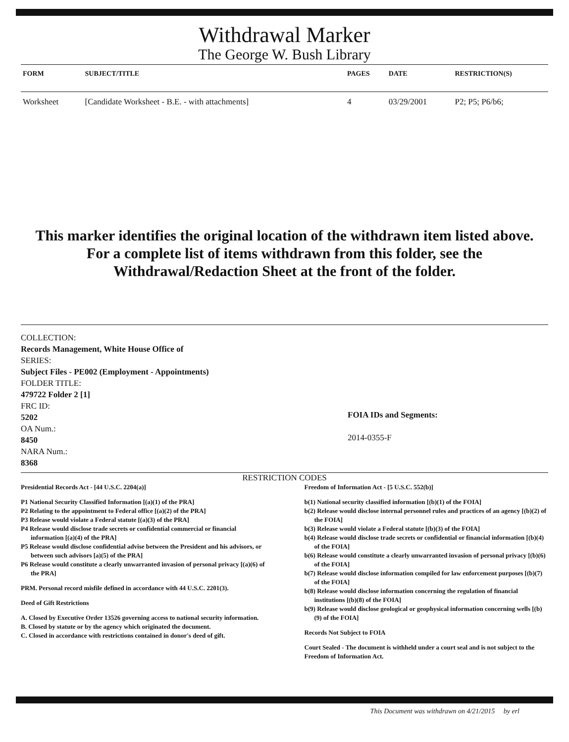Withdrawal Marker
The George W. Bush Library
| FORM | SUBJECT/TITLE | PAGES | DATE | RESTRICTION(S) |
| --- | --- | --- | --- | --- |
| Worksheet | [Candidate Worksheet - B.E. - with attachments] | 4 | 03/29/2001 | P2; P5; P6/b6; |
This marker identifies the original location of the withdrawn item listed above.
For a complete list of items withdrawn from this folder, see the
Withdrawal/Redaction Sheet at the front of the folder.
COLLECTION:
Records Management, White House Office of
SERIES:
Subject Files - PE002 (Employment - Appointments)
FOLDER TITLE:
479722 Folder 2 [1]
FRC ID:
5202
OA Num.:
8450
NARA Num.:
8368
FOIA IDs and Segments:
2014-0355-F
RESTRICTION CODES
Presidential Records Act - [44 U.S.C. 2204(a)]
P1 National Security Classified Information [(a)(1) of the PRA]
P2 Relating to the appointment to Federal office [(a)(2) of the PRA]
P3 Release would violate a Federal statute [(a)(3) of the PRA]
P4 Release would disclose trade secrets or confidential commercial or financial information [(a)(4) of the PRA]
P5 Release would disclose confidential advise between the President and his advisors, or between such advisors [a)(5) of the PRA]
P6 Release would constitute a clearly unwarranted invasion of personal privacy [(a)(6) of the PRA]
PRM. Personal record misfile defined in accordance with 44 U.S.C. 2201(3).
Deed of Gift Restrictions
A. Closed by Executive Order 13526 governing access to national security information.
B. Closed by statute or by the agency which originated the document.
C. Closed in accordance with restrictions contained in donor's deed of gift.
Freedom of Information Act - [5 U.S.C. 552(b)]
b(1) National security classified information [(b)(1) of the FOIA]
b(2) Release would disclose internal personnel rules and practices of an agency [(b)(2) of the FOIA]
b(3) Release would violate a Federal statute [(b)(3) of the FOIA]
b(4) Release would disclose trade secrets or confidential or financial information [(b)(4) of the FOIA]
b(6) Release would constitute a clearly unwarranted invasion of personal privacy [(b)(6) of the FOIA]
b(7) Release would disclose information compiled for law enforcement purposes [(b)(7) of the FOIA]
b(8) Release would disclose information concerning the regulation of financial institutions [(b)(8) of the FOIA]
b(9) Release would disclose geological or geophysical information concerning wells [(b)(9) of the FOIA]
Records Not Subject to FOIA
Court Sealed - The document is withheld under a court seal and is not subject to the Freedom of Information Act.
This Document was withdrawn on 4/21/2015 by erl